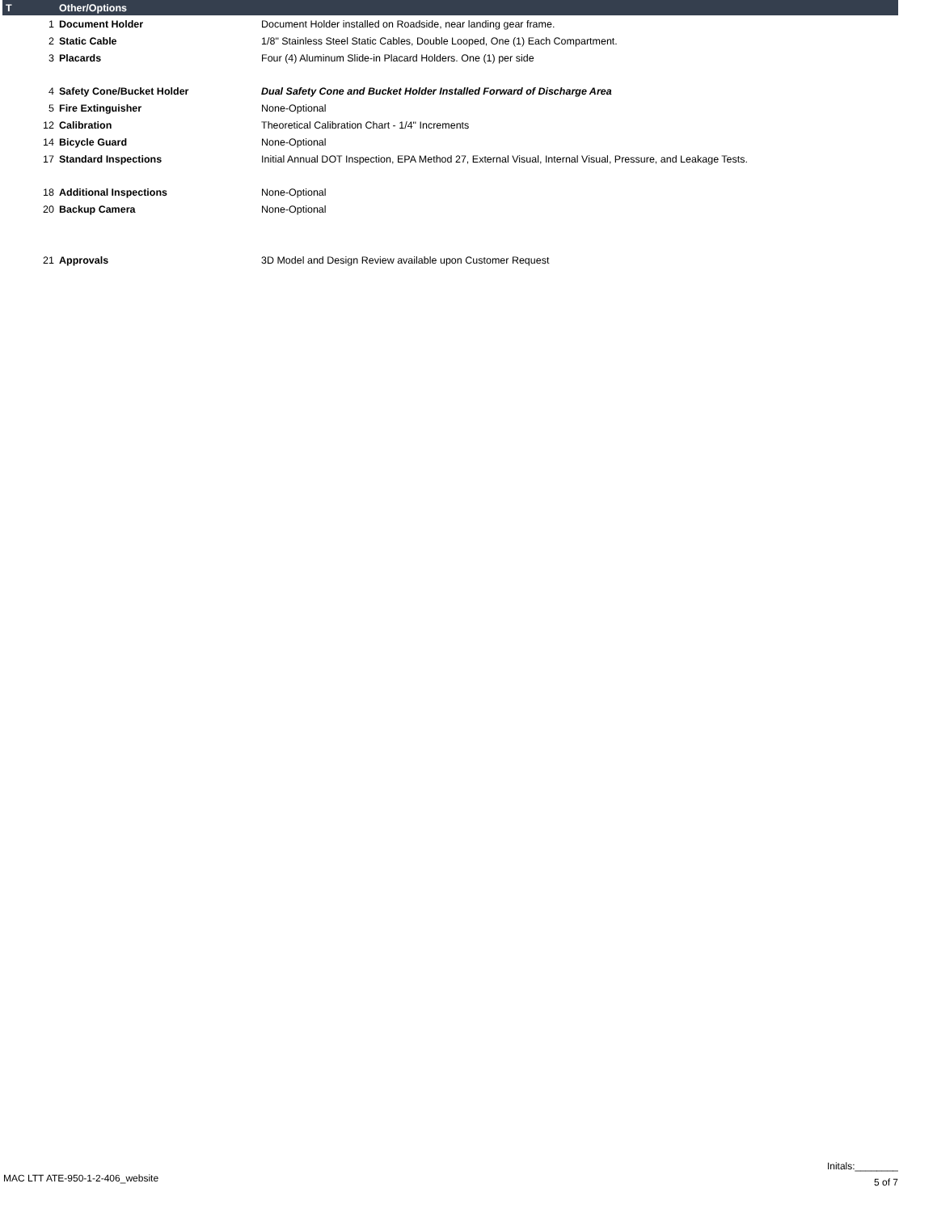| T | Other/Options | |
| --- | --- | --- |
| 1 | Document Holder | Document Holder installed on Roadside, near landing gear frame. |
| 2 | Static Cable | 1/8" Stainless Steel Static Cables, Double Looped, One (1) Each Compartment. |
| 3 | Placards | Four (4) Aluminum Slide-in Placard Holders. One (1) per side |
| 4 | Safety Cone/Bucket Holder | Dual Safety Cone and Bucket Holder Installed Forward of Discharge Area |
| 5 | Fire Extinguisher | None-Optional |
| 12 | Calibration | Theoretical Calibration Chart - 1/4" Increments |
| 14 | Bicycle Guard | None-Optional |
| 17 | Standard Inspections | Initial Annual DOT Inspection, EPA Method 27, External Visual, Internal Visual, Pressure, and Leakage Tests. |
| 18 | Additional Inspections | None-Optional |
| 20 | Backup Camera | None-Optional |
| 21 | Approvals | 3D Model and Design Review available upon Customer Request |
MAC LTT ATE-950-1-2-406_website
Initals:________
5 of 7